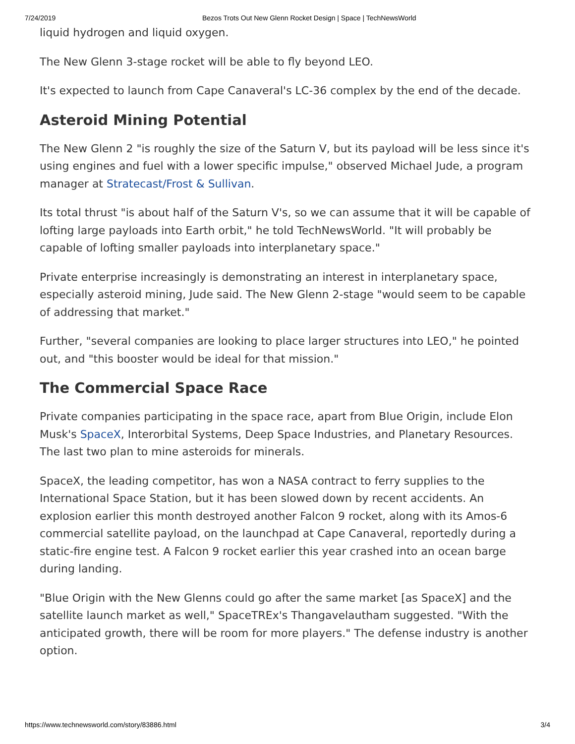7/24/2019 Bezos Trots Out New Glenn Rocket Design | Space | TechNewsWorld
liquid hydrogen and liquid oxygen.
The New Glenn 3-stage rocket will be able to fly beyond LEO.
It's expected to launch from Cape Canaveral's LC-36 complex by the end of the decade.
Asteroid Mining Potential
The New Glenn 2 "is roughly the size of the Saturn V, but its payload will be less since it's using engines and fuel with a lower specific impulse," observed Michael Jude, a program manager at Stratecast/Frost & Sullivan.
Its total thrust "is about half of the Saturn V's, so we can assume that it will be capable of lofting large payloads into Earth orbit," he told TechNewsWorld. "It will probably be capable of lofting smaller payloads into interplanetary space."
Private enterprise increasingly is demonstrating an interest in interplanetary space, especially asteroid mining, Jude said. The New Glenn 2-stage "would seem to be capable of addressing that market."
Further, "several companies are looking to place larger structures into LEO," he pointed out, and "this booster would be ideal for that mission."
The Commercial Space Race
Private companies participating in the space race, apart from Blue Origin, include Elon Musk's SpaceX, Interorbital Systems, Deep Space Industries, and Planetary Resources. The last two plan to mine asteroids for minerals.
SpaceX, the leading competitor, has won a NASA contract to ferry supplies to the International Space Station, but it has been slowed down by recent accidents. An explosion earlier this month destroyed another Falcon 9 rocket, along with its Amos-6 commercial satellite payload, on the launchpad at Cape Canaveral, reportedly during a static-fire engine test. A Falcon 9 rocket earlier this year crashed into an ocean barge during landing.
"Blue Origin with the New Glenns could go after the same market [as SpaceX] and the satellite launch market as well," SpaceTREx's Thangavelautham suggested. "With the anticipated growth, there will be room for more players." The defense industry is another option.
https://www.technewsworld.com/story/83886.html 3/4